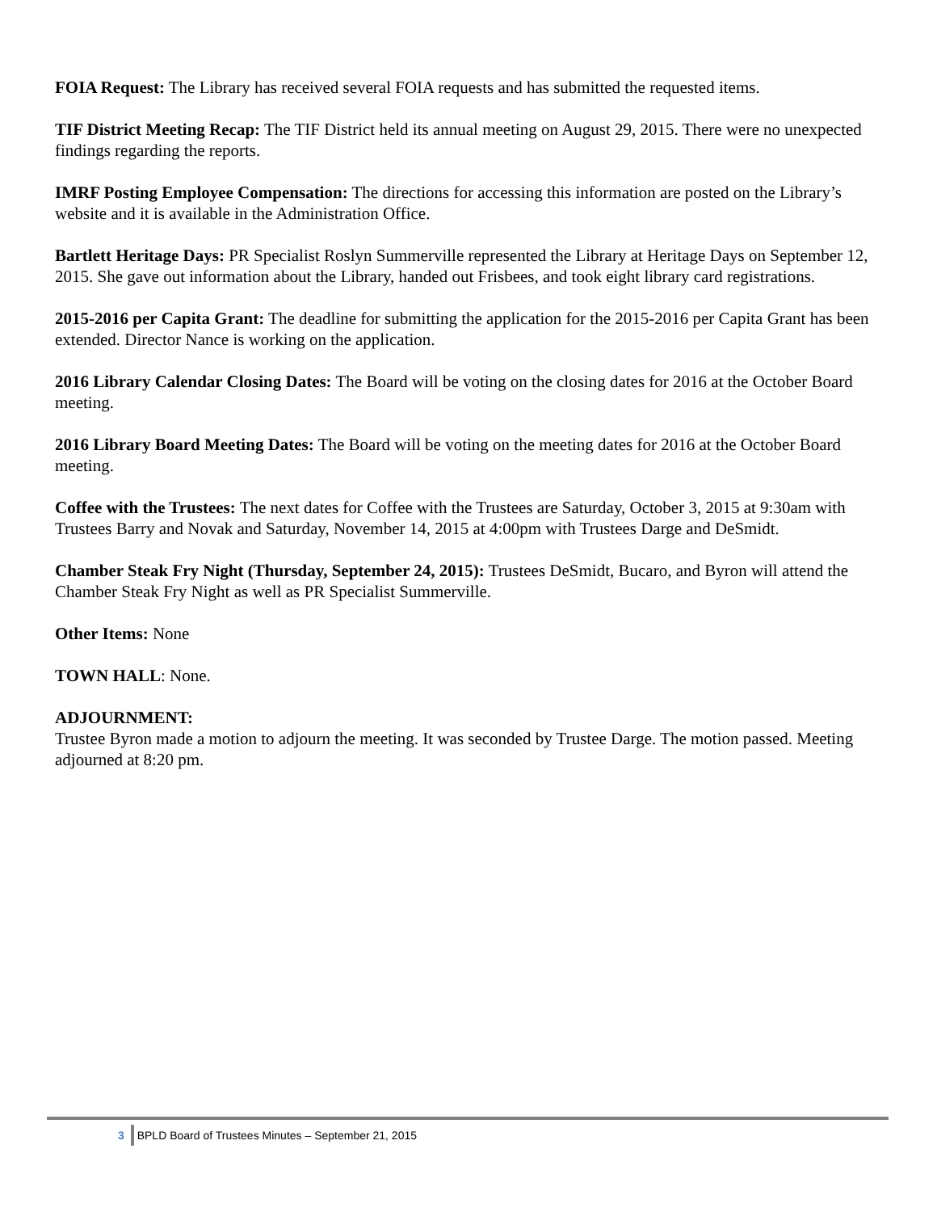FOIA Request: The Library has received several FOIA requests and has submitted the requested items.
TIF District Meeting Recap: The TIF District held its annual meeting on August 29, 2015. There were no unexpected findings regarding the reports.
IMRF Posting Employee Compensation: The directions for accessing this information are posted on the Library’s website and it is available in the Administration Office.
Bartlett Heritage Days: PR Specialist Roslyn Summerville represented the Library at Heritage Days on September 12, 2015. She gave out information about the Library, handed out Frisbees, and took eight library card registrations.
2015-2016 per Capita Grant: The deadline for submitting the application for the 2015-2016 per Capita Grant has been extended. Director Nance is working on the application.
2016 Library Calendar Closing Dates: The Board will be voting on the closing dates for 2016 at the October Board meeting.
2016 Library Board Meeting Dates: The Board will be voting on the meeting dates for 2016 at the October Board meeting.
Coffee with the Trustees: The next dates for Coffee with the Trustees are Saturday, October 3, 2015 at 9:30am with Trustees Barry and Novak and Saturday, November 14, 2015 at 4:00pm with Trustees Darge and DeSmidt.
Chamber Steak Fry Night (Thursday, September 24, 2015): Trustees DeSmidt, Bucaro, and Byron will attend the Chamber Steak Fry Night as well as PR Specialist Summerville.
Other Items: None
TOWN HALL: None.
ADJOURNMENT:
Trustee Byron made a motion to adjourn the meeting. It was seconded by Trustee Darge. The motion passed. Meeting adjourned at 8:20 pm.
3 BPLD Board of Trustees Minutes – September 21, 2015